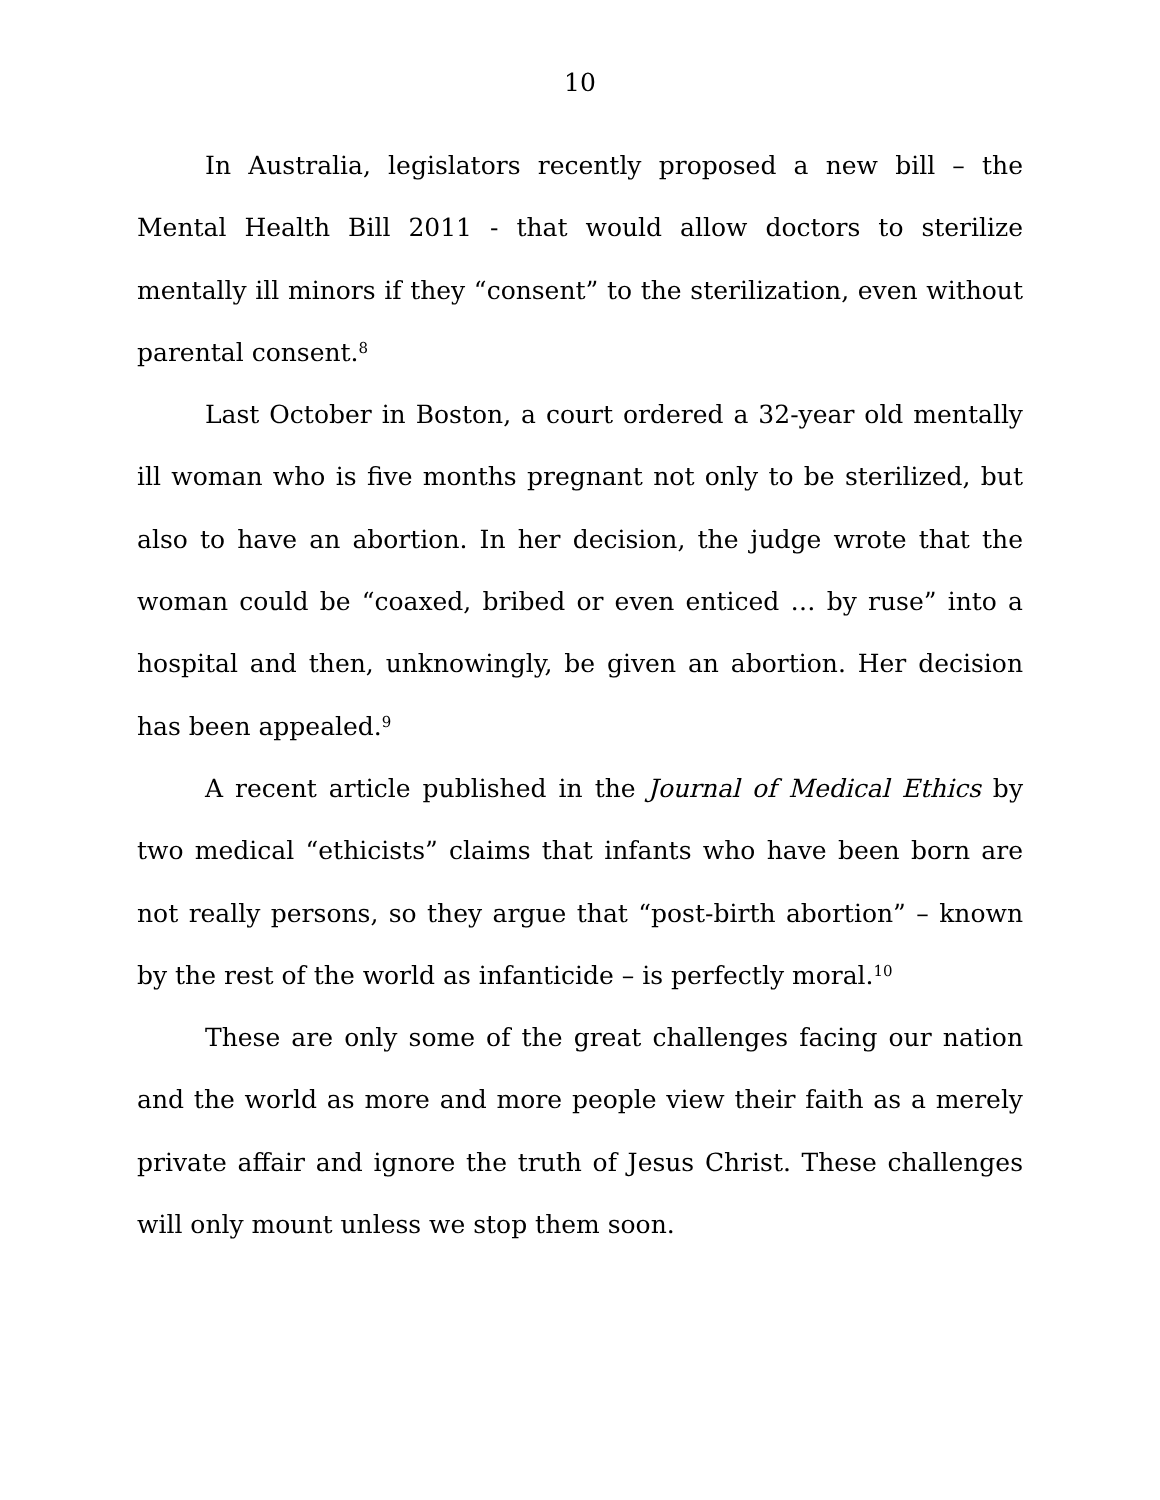10
In Australia, legislators recently proposed a new bill – the Mental Health Bill 2011 - that would allow doctors to sterilize mentally ill minors if they “consent” to the sterilization, even without parental consent.<sup>8</sup>
Last October in Boston, a court ordered a 32-year old mentally ill woman who is five months pregnant not only to be sterilized, but also to have an abortion. In her decision, the judge wrote that the woman could be “coaxed, bribed or even enticed … by ruse” into a hospital and then, unknowingly, be given an abortion. Her decision has been appealed.<sup>9</sup>
A recent article published in the Journal of Medical Ethics by two medical “ethicists” claims that infants who have been born are not really persons, so they argue that “post-birth abortion” – known by the rest of the world as infanticide – is perfectly moral.<sup>10</sup>
These are only some of the great challenges facing our nation and the world as more and more people view their faith as a merely private affair and ignore the truth of Jesus Christ. These challenges will only mount unless we stop them soon.